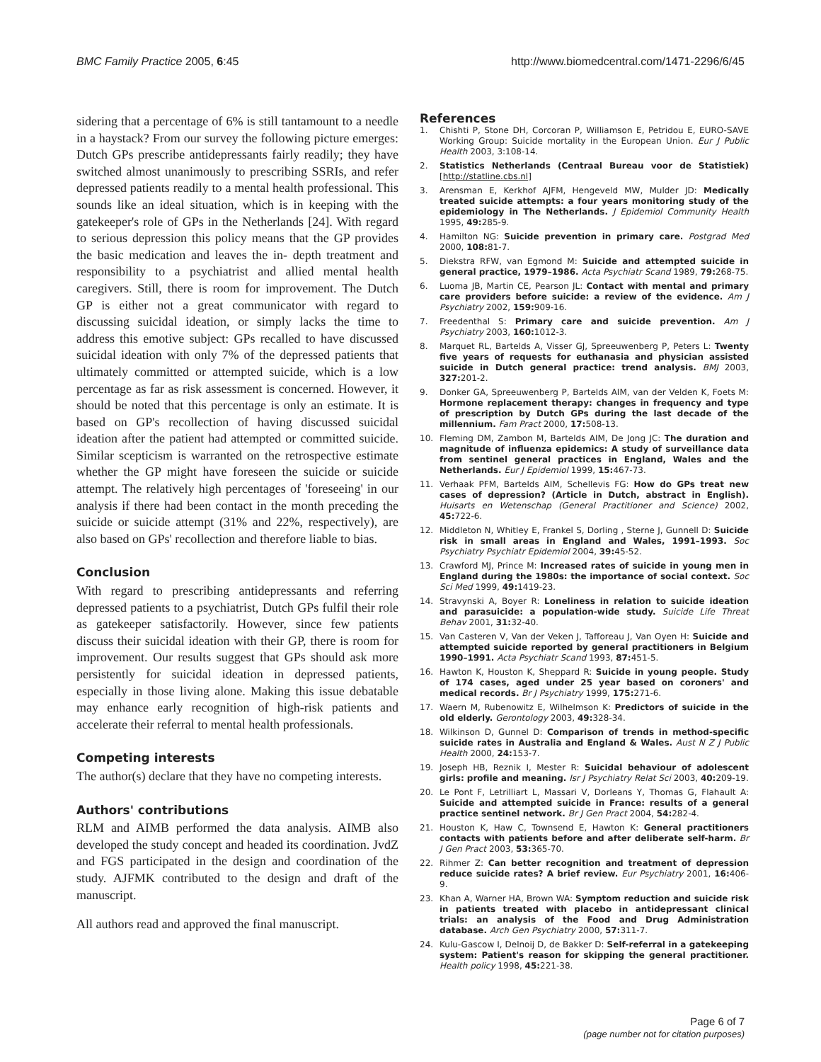BMC Family Practice 2005, 6:45 http://www.biomedcentral.com/1471-2296/6/45
sidering that a percentage of 6% is still tantamount to a needle in a haystack? From our survey the following picture emerges: Dutch GPs prescribe antidepressants fairly readily; they have switched almost unanimously to prescribing SSRIs, and refer depressed patients readily to a mental health professional. This sounds like an ideal situation, which is in keeping with the gatekeeper's role of GPs in the Netherlands [24]. With regard to serious depression this policy means that the GP provides the basic medication and leaves the in- depth treatment and responsibility to a psychiatrist and allied mental health caregivers. Still, there is room for improvement. The Dutch GP is either not a great communicator with regard to discussing suicidal ideation, or simply lacks the time to address this emotive subject: GPs recalled to have discussed suicidal ideation with only 7% of the depressed patients that ultimately committed or attempted suicide, which is a low percentage as far as risk assessment is concerned. However, it should be noted that this percentage is only an estimate. It is based on GP's recollection of having discussed suicidal ideation after the patient had attempted or committed suicide. Similar scepticism is warranted on the retrospective estimate whether the GP might have foreseen the suicide or suicide attempt. The relatively high percentages of 'foreseeing' in our analysis if there had been contact in the month preceding the suicide or suicide attempt (31% and 22%, respectively), are also based on GPs' recollection and therefore liable to bias.
Conclusion
With regard to prescribing antidepressants and referring depressed patients to a psychiatrist, Dutch GPs fulfil their role as gatekeeper satisfactorily. However, since few patients discuss their suicidal ideation with their GP, there is room for improvement. Our results suggest that GPs should ask more persistently for suicidal ideation in depressed patients, especially in those living alone. Making this issue debatable may enhance early recognition of high-risk patients and accelerate their referral to mental health professionals.
Competing interests
The author(s) declare that they have no competing interests.
Authors' contributions
RLM and AIMB performed the data analysis. AIMB also developed the study concept and headed its coordination. JvdZ and FGS participated in the design and coordination of the study. AJFMK contributed to the design and draft of the manuscript.
All authors read and approved the final manuscript.
References
1. Chishti P, Stone DH, Corcoran P, Williamson E, Petridou E, EURO-SAVE Working Group: Suicide mortality in the European Union. Eur J Public Health 2003, 3:108-14.
2. Statistics Netherlands (Centraal Bureau voor de Statistiek) [http://statline.cbs.nl]
3. Arensman E, Kerkhof AJFM, Hengeveld MW, Mulder JD: Medically treated suicide attempts: a four years monitoring study of the epidemiology in The Netherlands. J Epidemiol Community Health 1995, 49: 285-9.
4. Hamilton NG: Suicide prevention in primary care. Postgrad Med 2000, 108: 81-7.
5. Diekstra RFW, van Egmond M: Suicide and attempted suicide in general practice, 1979–1986. Acta Psychiatr Scand 1989, 79: 268-75.
6. Luoma JB, Martin CE, Pearson JL: Contact with mental and primary care providers before suicide: a review of the evidence. Am J Psychiatry 2002, 159: 909-16.
7. Freedenthal S: Primary care and suicide prevention. Am J Psychiatry 2003, 160: 1012-3.
8. Marquet RL, Bartelds A, Visser GJ, Spreeuwenberg P, Peters L: Twenty five years of requests for euthanasia and physician assisted suicide in Dutch general practice: trend analysis. BMJ 2003, 327: 201-2.
9. Donker GA, Spreeuwenberg P, Bartelds AIM, van der Velden K, Foets M: Hormone replacement therapy: changes in frequency and type of prescription by Dutch GPs during the last decade of the millennium. Fam Pract 2000, 17: 508-13.
10. Fleming DM, Zambon M, Bartelds AIM, De Jong JC: The duration and magnitude of influenza epidemics: A study of surveillance data from sentinel general practices in England, Wales and the Netherlands. Eur J Epidemiol 1999, 15: 467-73.
11. Verhaak PFM, Bartelds AIM, Schellevis FG: How do GPs treat new cases of depression? (Article in Dutch, abstract in English). Huisarts en Wetenschap (General Practitioner and Science) 2002, 45: 722-6.
12. Middleton N, Whitley E, Frankel S, Dorling , Sterne J, Gunnell D: Suicide risk in small areas in England and Wales, 1991–1993. Soc Psychiatry Psychiatr Epidemiol 2004, 39: 45-52.
13. Crawford MJ, Prince M: Increased rates of suicide in young men in England during the 1980s: the importance of social context. Soc Sci Med 1999, 49: 1419-23.
14. Stravynski A, Boyer R: Loneliness in relation to suicide ideation and parasuicide: a population-wide study. Suicide Life Threat Behav 2001, 31: 32-40.
15. Van Casteren V, Van der Veken J, Tafforeau J, Van Oyen H: Suicide and attempted suicide reported by general practitioners in Belgium 1990–1991. Acta Psychiatr Scand 1993, 87: 451-5.
16. Hawton K, Houston K, Sheppard R: Suicide in young people. Study of 174 cases, aged under 25 year based on coroners' and medical records. Br J Psychiatry 1999, 175: 271-6.
17. Waern M, Rubenowitz E, Wilhelmson K: Predictors of suicide in the old elderly. Gerontology 2003, 49: 328-34.
18. Wilkinson D, Gunnel D: Comparison of trends in method-specific suicide rates in Australia and England & Wales. Aust N Z J Public Health 2000, 24: 153-7.
19. Joseph HB, Reznik I, Mester R: Suicidal behaviour of adolescent girls: profile and meaning. Isr J Psychiatry Relat Sci 2003, 40: 209-19.
20. Le Pont F, Letrilliart L, Massari V, Dorleans Y, Thomas G, Flahault A: Suicide and attempted suicide in France: results of a general practice sentinel network. Br J Gen Pract 2004, 54: 282-4.
21. Houston K, Haw C, Townsend E, Hawton K: General practitioners contacts with patients before and after deliberate self-harm. Br J Gen Pract 2003, 53: 365-70.
22. Rihmer Z: Can better recognition and treatment of depression reduce suicide rates? A brief review. Eur Psychiatry 2001, 16: 406-9.
23. Khan A, Warner HA, Brown WA: Symptom reduction and suicide risk in patients treated with placebo in antidepressant clinical trials: an analysis of the Food and Drug Administration database. Arch Gen Psychiatry 2000, 57: 311-7.
24. Kulu-Gascow I, Delnoij D, de Bakker D: Self-referral in a gatekeeping system: Patient's reason for skipping the general practitioner. Health policy 1998, 45: 221-38.
Page 6 of 7
(page number not for citation purposes)